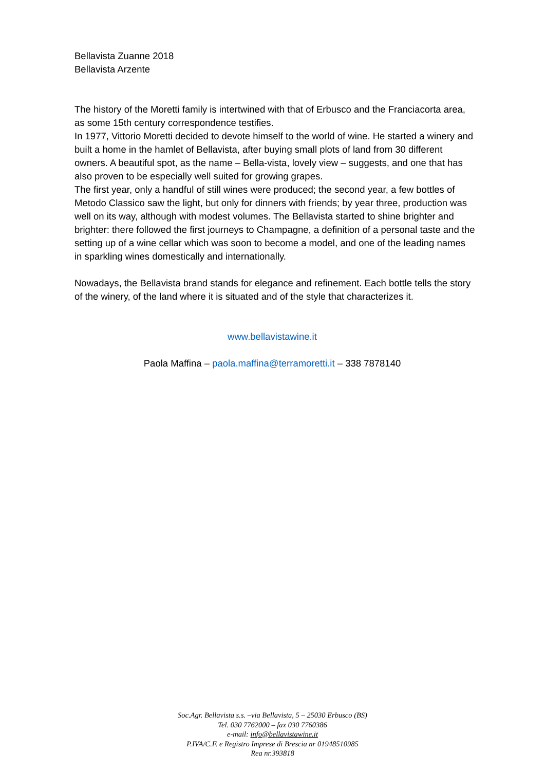Bellavista Zuanne 2018
Bellavista Arzente
The history of the Moretti family is intertwined with that of Erbusco and the Franciacorta area, as some 15th century correspondence testifies.
In 1977, Vittorio Moretti decided to devote himself to the world of wine. He started a winery and built a home in the hamlet of Bellavista, after buying small plots of land from 30 different owners. A beautiful spot, as the name – Bella-vista, lovely view – suggests, and one that has also proven to be especially well suited for growing grapes.
The first year, only a handful of still wines were produced; the second year, a few bottles of Metodo Classico saw the light, but only for dinners with friends; by year three, production was well on its way, although with modest volumes. The Bellavista started to shine brighter and brighter: there followed the first journeys to Champagne, a definition of a personal taste and the setting up of a wine cellar which was soon to become a model, and one of the leading names in sparkling wines domestically and internationally.
Nowadays, the Bellavista brand stands for elegance and refinement. Each bottle tells the story of the winery, of the land where it is situated and of the style that characterizes it.
www.bellavistawine.it
Paola Maffina – paola.maffina@terramoretti.it – 338 7878140
Soc.Agr. Bellavista s.s. –via Bellavista, 5 – 25030 Erbusco (BS)
Tel. 030 7762000 – fax 030 7760386
e-mail: info@bellavistawine.it
P.IVA/C.F. e Registro Imprese di Brescia nr 01948510985
Rea nr.393818